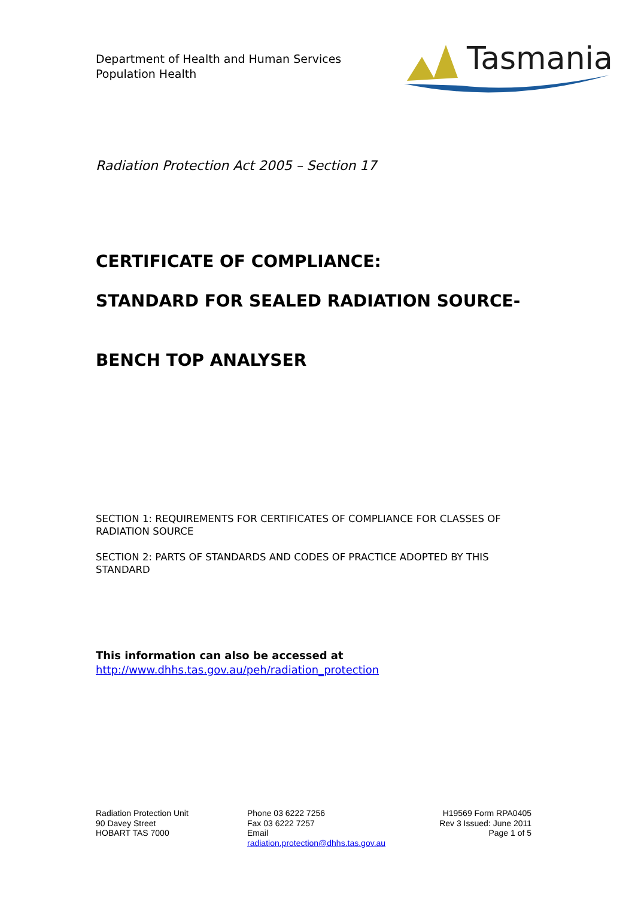Department of Health and Human Services
Population Health
Tasmania
Radiation Protection Act 2005 – Section 17
CERTIFICATE OF COMPLIANCE:
STANDARD FOR SEALED RADIATION SOURCE-
BENCH TOP ANALYSER
SECTION 1: REQUIREMENTS FOR CERTIFICATES OF COMPLIANCE FOR CLASSES OF RADIATION SOURCE
SECTION 2: PARTS OF STANDARDS AND CODES OF PRACTICE ADOPTED BY THIS STANDARD
This information can also be accessed at
http://www.dhhs.tas.gov.au/peh/radiation_protection
Radiation Protection Unit
90 Davey Street
HOBART TAS 7000
Phone 03 6222 7256
Fax 03 6222 7257
Email
radiation.protection@dhhs.tas.gov.au
H19569 Form RPA0405
Rev 3 Issued: June 2011
Page 1 of 5